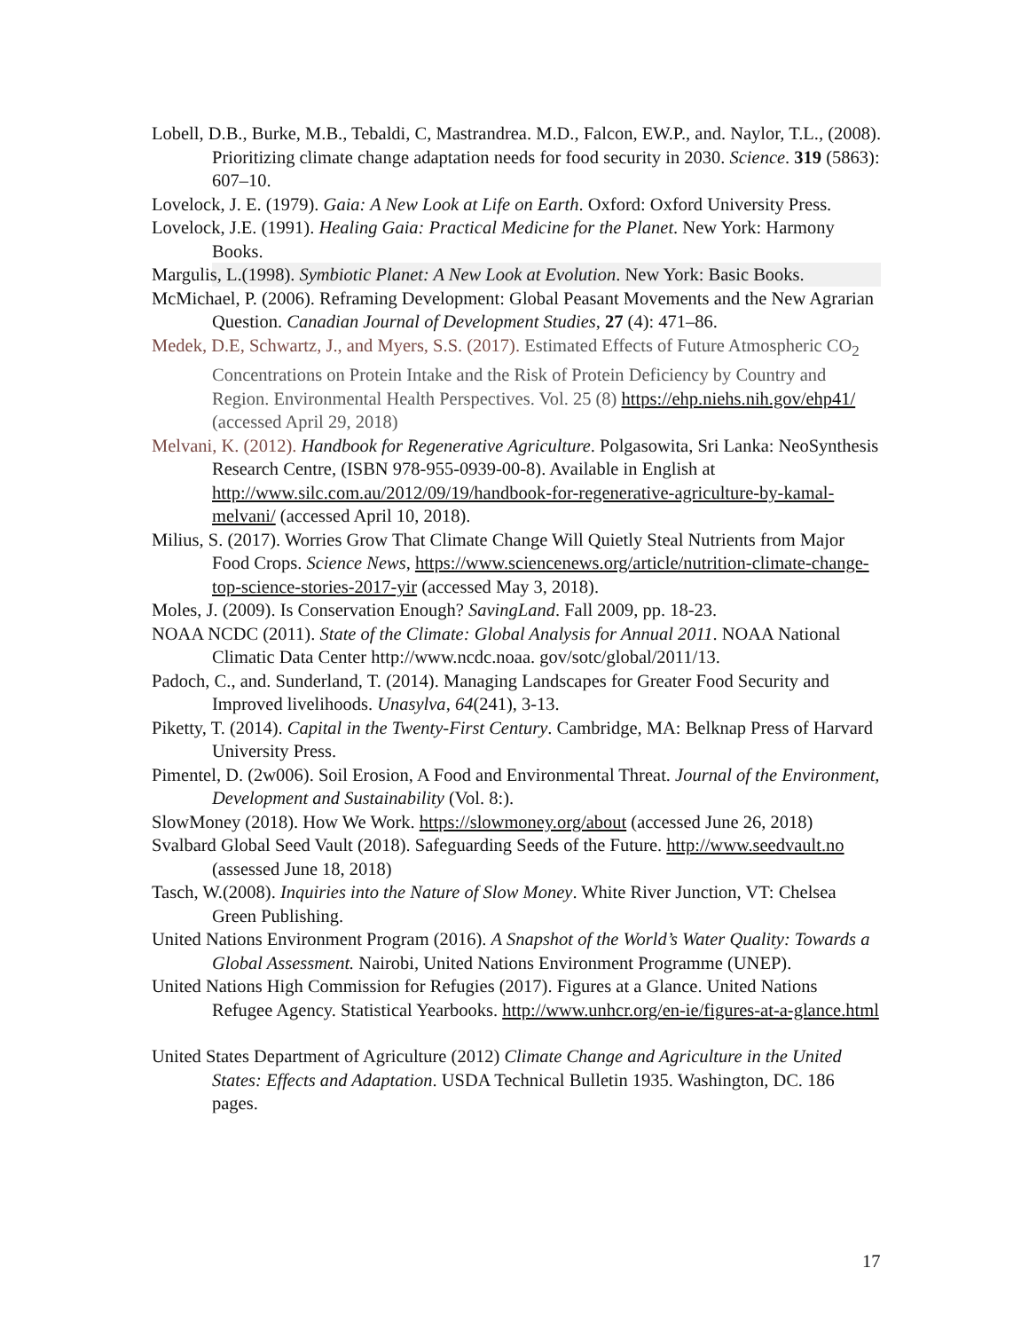Lobell, D.B., Burke, M.B., Tebaldi, C, Mastrandrea. M.D., Falcon, EW.P., and. Naylor, T.L., (2008). Prioritizing climate change adaptation needs for food security in 2030. Science. 319 (5863): 607–10.
Lovelock, J. E. (1979). Gaia: A New Look at Life on Earth. Oxford: Oxford University Press.
Lovelock, J.E. (1991). Healing Gaia: Practical Medicine for the Planet. New York: Harmony Books.
Margulis, L.(1998). Symbiotic Planet: A New Look at Evolution. New York: Basic Books.
McMichael, P. (2006). Reframing Development: Global Peasant Movements and the New Agrarian Question. Canadian Journal of Development Studies, 27 (4): 471–86.
Medek, D.E, Schwartz, J., and Myers, S.S. (2017). Estimated Effects of Future Atmospheric CO<sub>2</sub> Concentrations on Protein Intake and the Risk of Protein Deficiency by Country and Region. Environmental Health Perspectives. Vol. 25 (8) https://ehp.niehs.nih.gov/ehp41/ (accessed April 29, 2018)
Melvani, K. (2012). Handbook for Regenerative Agriculture. Polgasowita, Sri Lanka: NeoSynthesis Research Centre, (ISBN 978-955-0939-00-8). Available in English at http://www.silc.com.au/2012/09/19/handbook-for-regenerative-agriculture-by-kamal-melvani/ (accessed April 10, 2018).
Milius, S. (2017). Worries Grow That Climate Change Will Quietly Steal Nutrients from Major Food Crops. Science News, https://www.sciencenews.org/article/nutrition-climate-change-top-science-stories-2017-yir (accessed May 3, 2018).
Moles, J. (2009). Is Conservation Enough? SavingLand. Fall 2009, pp. 18-23.
NOAA NCDC (2011). State of the Climate: Global Analysis for Annual 2011. NOAA National Climatic Data Center http://www.ncdc.noaa. gov/sotc/global/2011/13.
Padoch, C., and. Sunderland, T. (2014). Managing Landscapes for Greater Food Security and Improved livelihoods. Unasylva, 64(241), 3-13.
Piketty, T. (2014). Capital in the Twenty-First Century. Cambridge, MA: Belknap Press of Harvard University Press.
Pimentel, D. (2w006). Soil Erosion, A Food and Environmental Threat. Journal of the Environment, Development and Sustainability (Vol. 8:).
SlowMoney (2018). How We Work. https://slowmoney.org/about (accessed June 26, 2018)
Svalbard Global Seed Vault (2018). Safeguarding Seeds of the Future. http://www.seedvault.no (assessed June 18, 2018)
Tasch, W.(2008). Inquiries into the Nature of Slow Money. White River Junction, VT: Chelsea Green Publishing.
United Nations Environment Program (2016). A Snapshot of the World’s Water Quality: Towards a Global Assessment. Nairobi, United Nations Environment Programme (UNEP).
United Nations High Commission for Refugies (2017). Figures at a Glance. United Nations Refugee Agency. Statistical Yearbooks. http://www.unhcr.org/en-ie/figures-at-a-glance.html
United States Department of Agriculture (2012) Climate Change and Agriculture in the United States: Effects and Adaptation. USDA Technical Bulletin 1935. Washington, DC. 186 pages.
17